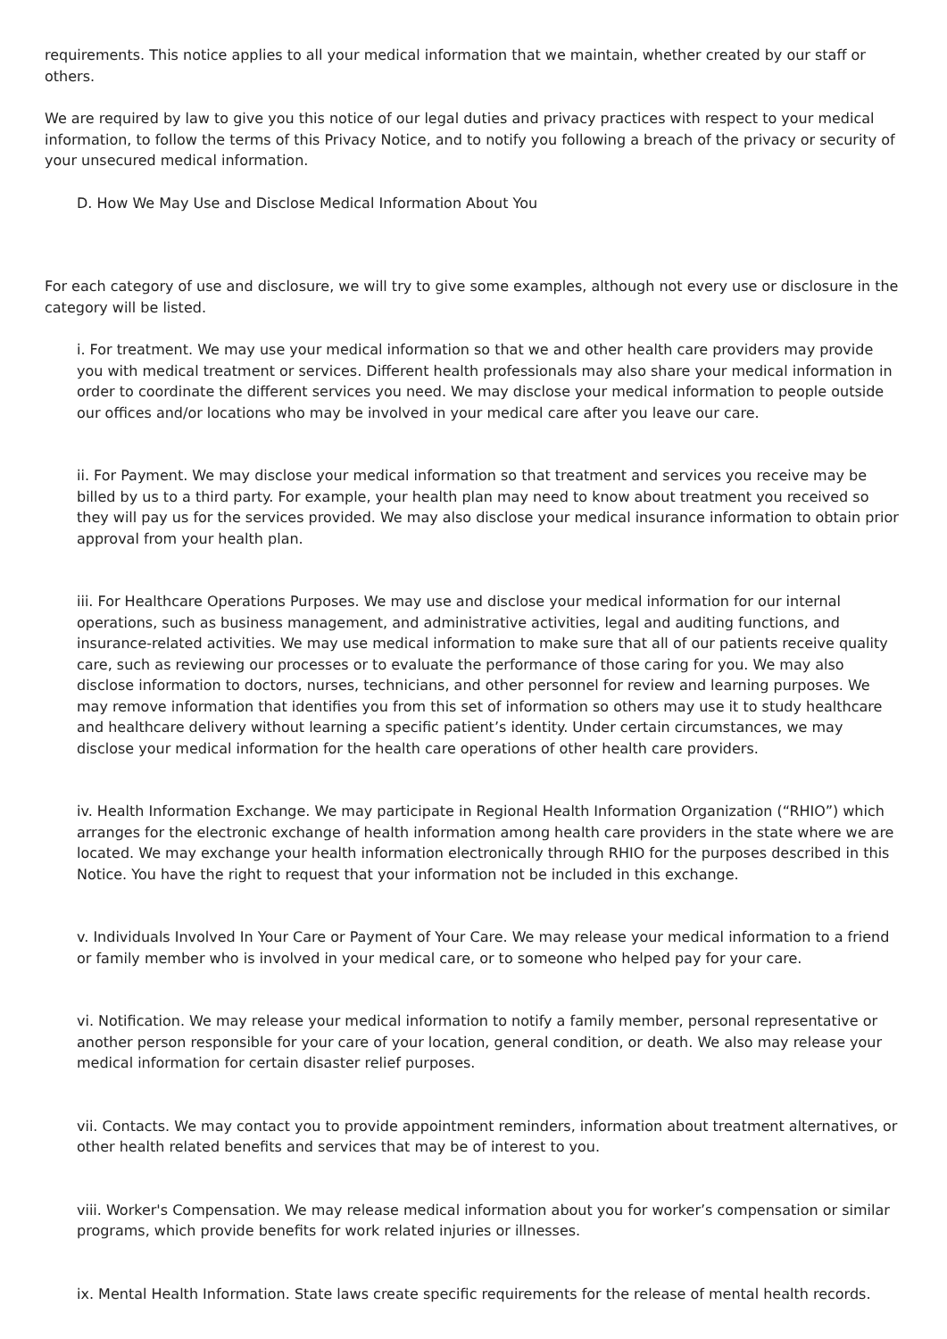requirements. This notice applies to all your medical information that we maintain, whether created by our staff or others.
We are required by law to give you this notice of our legal duties and privacy practices with respect to your medical information, to follow the terms of this Privacy Notice, and to notify you following a breach of the privacy or security of your unsecured medical information.
D. How We May Use and Disclose Medical Information About You
For each category of use and disclosure, we will try to give some examples, although not every use or disclosure in the category will be listed.
i. For treatment. We may use your medical information so that we and other health care providers may provide you with medical treatment or services. Different health professionals may also share your medical information in order to coordinate the different services you need. We may disclose your medical information to people outside our offices and/or locations who may be involved in your medical care after you leave our care.
ii. For Payment. We may disclose your medical information so that treatment and services you receive may be billed by us to a third party. For example, your health plan may need to know about treatment you received so they will pay us for the services provided. We may also disclose your medical insurance information to obtain prior approval from your health plan.
iii. For Healthcare Operations Purposes. We may use and disclose your medical information for our internal operations, such as business management, and administrative activities, legal and auditing functions, and insurance-related activities. We may use medical information to make sure that all of our patients receive quality care, such as reviewing our processes or to evaluate the performance of those caring for you. We may also disclose information to doctors, nurses, technicians, and other personnel for review and learning purposes. We may remove information that identifies you from this set of information so others may use it to study healthcare and healthcare delivery without learning a specific patient’s identity. Under certain circumstances, we may disclose your medical information for the health care operations of other health care providers.
iv. Health Information Exchange. We may participate in Regional Health Information Organization (“RHIO”) which arranges for the electronic exchange of health information among health care providers in the state where we are located. We may exchange your health information electronically through RHIO for the purposes described in this Notice. You have the right to request that your information not be included in this exchange.
v. Individuals Involved In Your Care or Payment of Your Care. We may release your medical information to a friend or family member who is involved in your medical care, or to someone who helped pay for your care.
vi. Notification. We may release your medical information to notify a family member, personal representative or another person responsible for your care of your location, general condition, or death. We also may release your medical information for certain disaster relief purposes.
vii. Contacts. We may contact you to provide appointment reminders, information about treatment alternatives, or other health related benefits and services that may be of interest to you.
viii. Worker's Compensation. We may release medical information about you for worker’s compensation or similar programs, which provide benefits for work related injuries or illnesses.
ix. Mental Health Information. State laws create specific requirements for the release of mental health records.